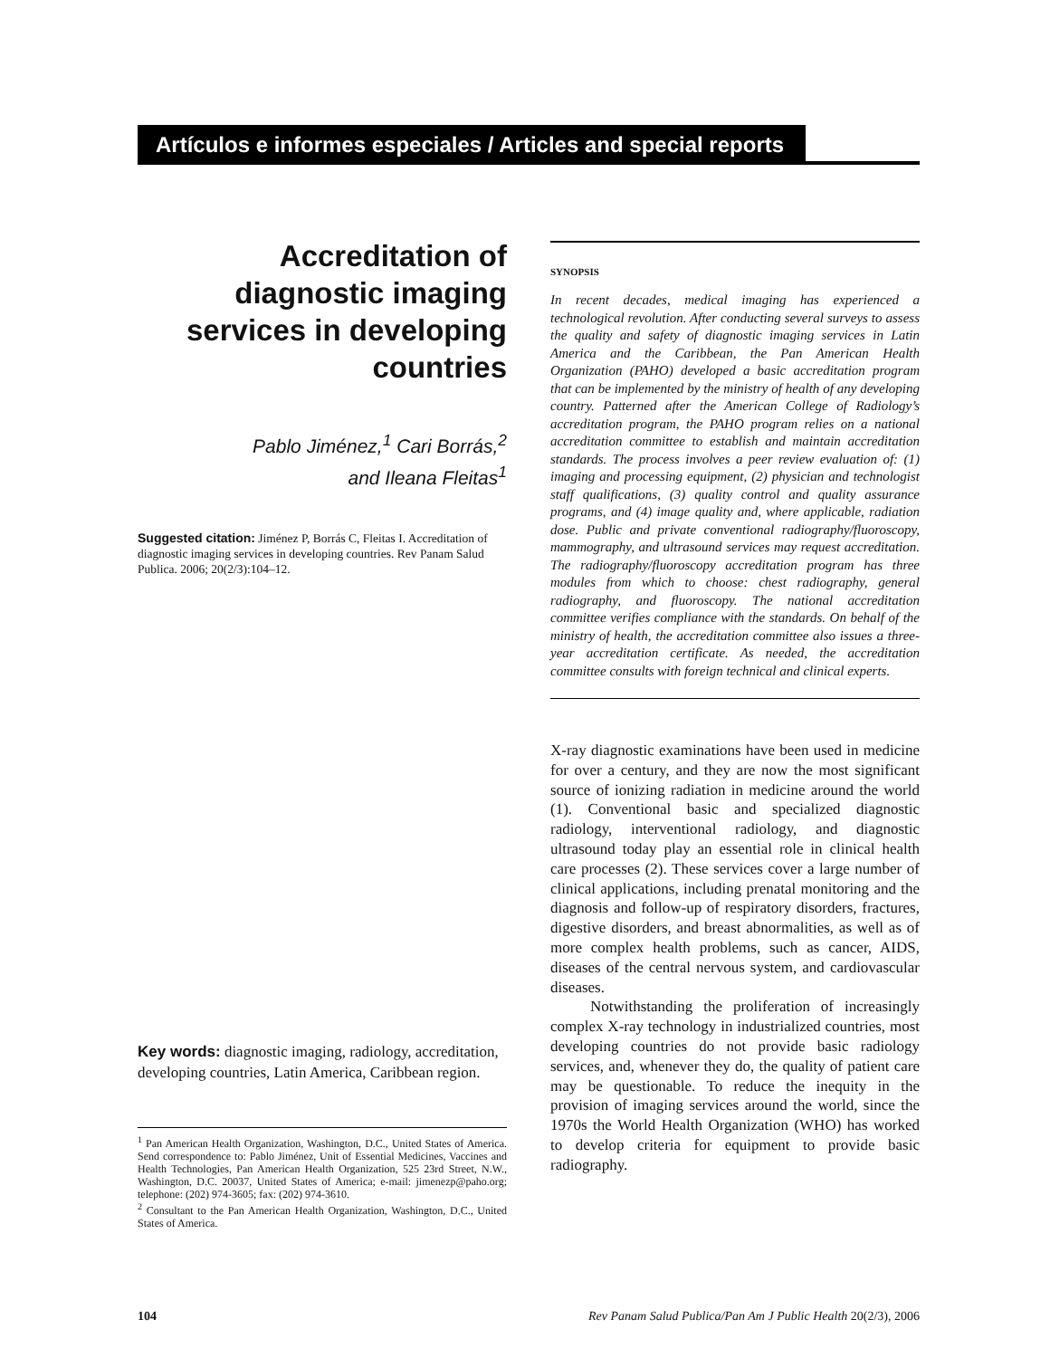Artículos e informes especiales / Articles and special reports
Accreditation of diagnostic imaging services in developing countries
Pablo Jiménez,<sup>1</sup> Cari Borrás,<sup>2</sup>
and Ileana Fleitas<sup>1</sup>
Suggested citation: Jiménez P, Borrás C, Fleitas I. Accreditation of diagnostic imaging services in developing countries. Rev Panam Salud Publica. 2006; 20(2/3):104–12.
Key words: diagnostic imaging, radiology, accreditation, developing countries, Latin America, Caribbean region.
<sup>1</sup> Pan American Health Organization, Washington, D.C., United States of America. Send correspondence to: Pablo Jiménez, Unit of Essential Medicines, Vaccines and Health Technologies, Pan American Health Organization, 525 23rd Street, N.W., Washington, D.C. 20037, United States of America; e-mail: jimenezp@paho.org; telephone: (202) 974-3605; fax: (202) 974-3610.
<sup>2</sup> Consultant to the Pan American Health Organization, Washington, D.C., United States of America.
SYNOPSIS
In recent decades, medical imaging has experienced a technological revolution. After conducting several surveys to assess the quality and safety of diagnostic imaging services in Latin America and the Caribbean, the Pan American Health Organization (PAHO) developed a basic accreditation program that can be implemented by the ministry of health of any developing country. Patterned after the American College of Radiology’s accreditation program, the PAHO program relies on a national accreditation committee to establish and maintain accreditation standards. The process involves a peer review evaluation of: (1) imaging and processing equipment, (2) physician and technologist staff qualifications, (3) quality control and quality assurance programs, and (4) image quality and, where applicable, radiation dose. Public and private conventional radiography/fluoroscopy, mammography, and ultrasound services may request accreditation. The radiography/fluoroscopy accreditation program has three modules from which to choose: chest radiography, general radiography, and fluoroscopy. The national accreditation committee verifies compliance with the standards. On behalf of the ministry of health, the accreditation committee also issues a three-year accreditation certificate. As needed, the accreditation committee consults with foreign technical and clinical experts.
X-ray diagnostic examinations have been used in medicine for over a century, and they are now the most significant source of ionizing radiation in medicine around the world (1). Conventional basic and specialized diagnostic radiology, interventional radiology, and diagnostic ultrasound today play an essential role in clinical health care processes (2). These services cover a large number of clinical applications, including prenatal monitoring and the diagnosis and follow-up of respiratory disorders, fractures, digestive disorders, and breast abnormalities, as well as of more complex health problems, such as cancer, AIDS, diseases of the central nervous system, and cardiovascular diseases.
Notwithstanding the proliferation of increasingly complex X-ray technology in industrialized countries, most developing countries do not provide basic radiology services, and, whenever they do, the quality of patient care may be questionable. To reduce the inequity in the provision of imaging services around the world, since the 1970s the World Health Organization (WHO) has worked to develop criteria for equipment to provide basic radiography.
104 Rev Panam Salud Publica/Pan Am J Public Health 20(2/3), 2006